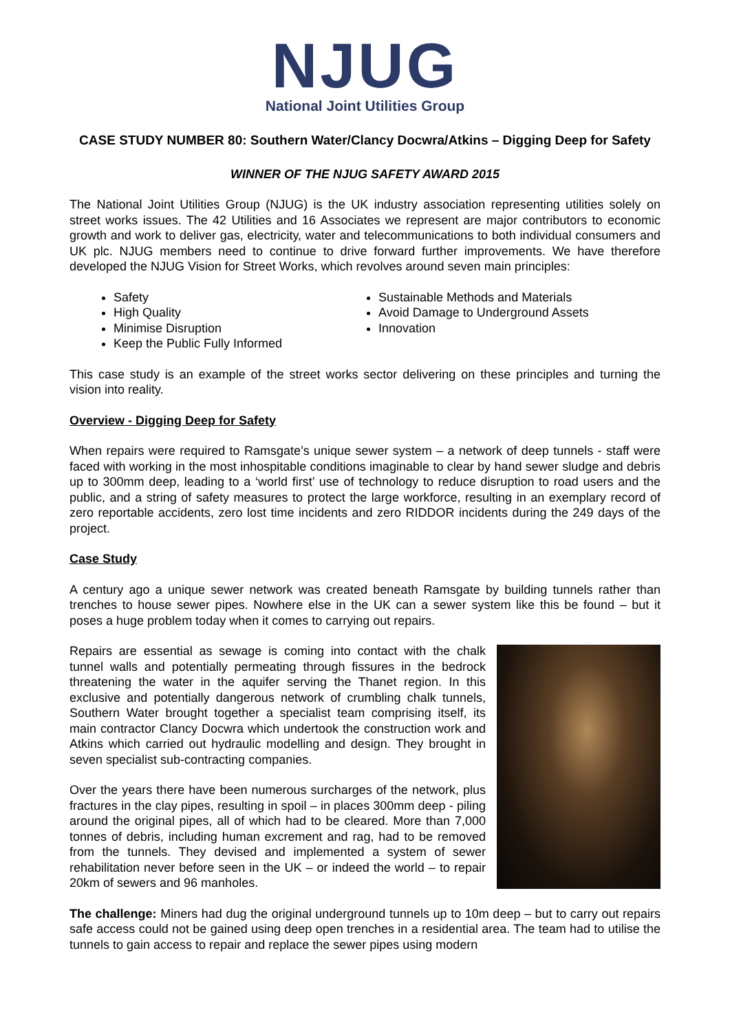NJUG
National Joint Utilities Group
CASE STUDY NUMBER 80: Southern Water/Clancy Docwra/Atkins – Digging Deep for Safety
WINNER OF THE NJUG SAFETY AWARD 2015
The National Joint Utilities Group (NJUG) is the UK industry association representing utilities solely on street works issues. The 42 Utilities and 16 Associates we represent are major contributors to economic growth and work to deliver gas, electricity, water and telecommunications to both individual consumers and UK plc. NJUG members need to continue to drive forward further improvements. We have therefore developed the NJUG Vision for Street Works, which revolves around seven main principles:
Safety
High Quality
Minimise Disruption
Keep the Public Fully Informed
Sustainable Methods and Materials
Avoid Damage to Underground Assets
Innovation
This case study is an example of the street works sector delivering on these principles and turning the vision into reality.
Overview - Digging Deep for Safety
When repairs were required to Ramsgate’s unique sewer system – a network of deep tunnels - staff were faced with working in the most inhospitable conditions imaginable to clear by hand sewer sludge and debris up to 300mm deep, leading to a ‘world first’ use of technology to reduce disruption to road users and the public, and a string of safety measures to protect the large workforce, resulting in an exemplary record of zero reportable accidents, zero lost time incidents and zero RIDDOR incidents during the 249 days of the project.
Case Study
A century ago a unique sewer network was created beneath Ramsgate by building tunnels rather than trenches to house sewer pipes. Nowhere else in the UK can a sewer system like this be found – but it poses a huge problem today when it comes to carrying out repairs.
Repairs are essential as sewage is coming into contact with the chalk tunnel walls and potentially permeating through fissures in the bedrock threatening the water in the aquifer serving the Thanet region. In this exclusive and potentially dangerous network of crumbling chalk tunnels, Southern Water brought together a specialist team comprising itself, its main contractor Clancy Docwra which undertook the construction work and Atkins which carried out hydraulic modelling and design. They brought in seven specialist sub-contracting companies.
Over the years there have been numerous surcharges of the network, plus fractures in the clay pipes, resulting in spoil – in places 300mm deep - piling around the original pipes, all of which had to be cleared. More than 7,000 tonnes of debris, including human excrement and rag, had to be removed from the tunnels. They devised and implemented a system of sewer rehabilitation never before seen in the UK – or indeed the world – to repair 20km of sewers and 96 manholes.
The challenge: Miners had dug the original underground tunnels up to 10m deep – but to carry out repairs safe access could not be gained using deep open trenches in a residential area. The team had to utilise the tunnels to gain access to repair and replace the sewer pipes using modern